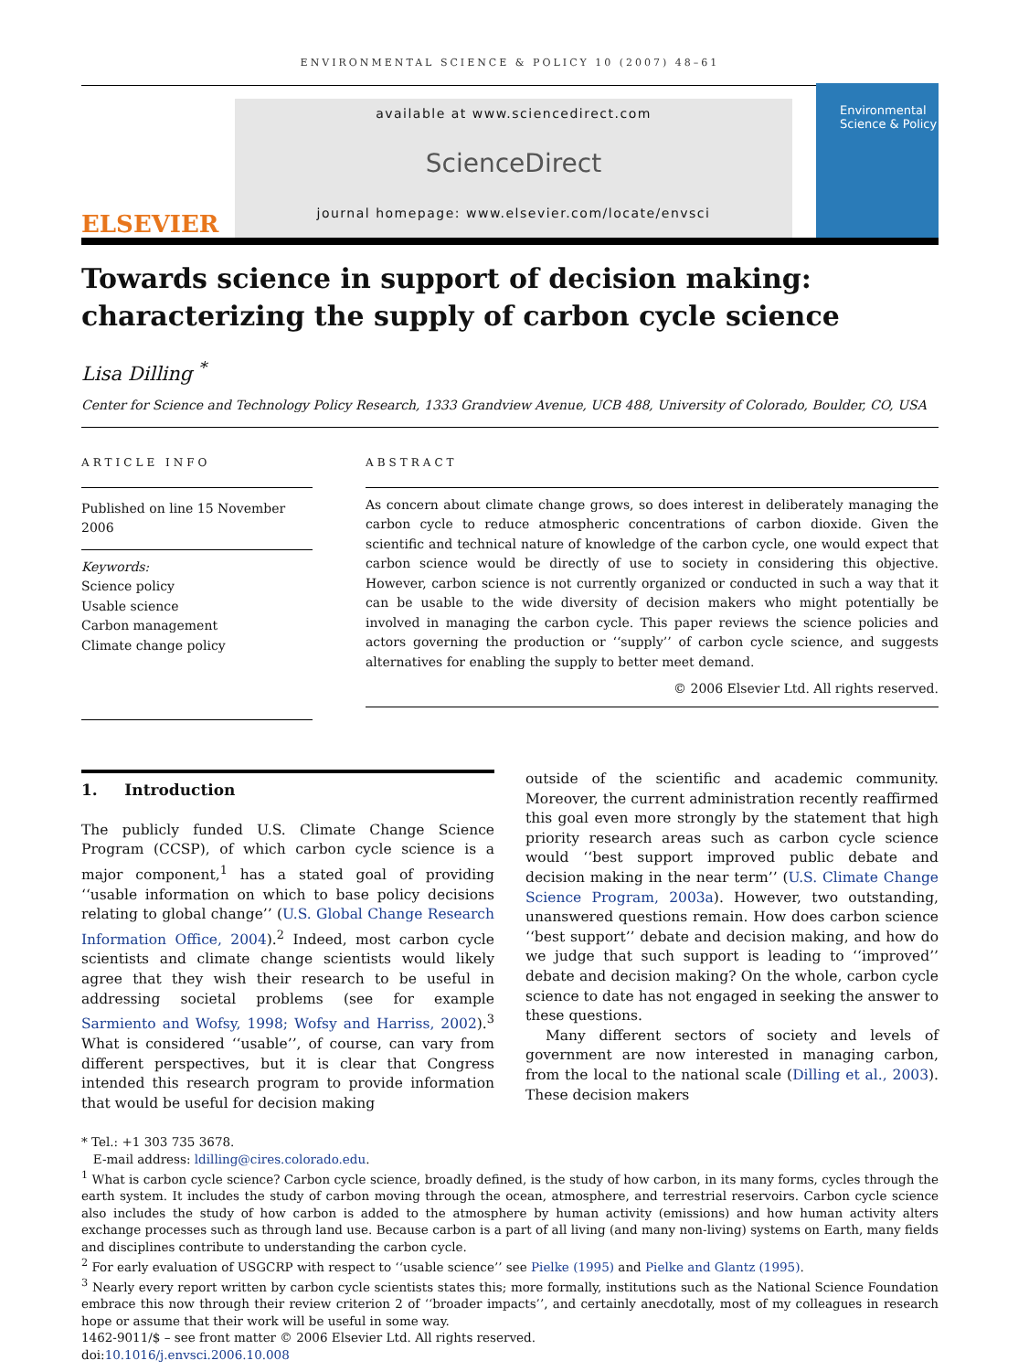ENVIRONMENTAL SCIENCE & POLICY 10 (2007) 48–61
ELSEVIER
available at www.sciencedirect.com
ScienceDirect
journal homepage: www.elsevier.com/locate/envsci
Environmental Science & Policy
Towards science in support of decision making: characterizing the supply of carbon cycle science
Lisa Dilling <sup>*</sup>
Center for Science and Technology Policy Research, 1333 Grandview Avenue, UCB 488, University of Colorado, Boulder, CO, USA
ARTICLE INFO
Published on line 15 November 2006
Keywords:
Science policy
Usable science
Carbon management
Climate change policy
ABSTRACT
As concern about climate change grows, so does interest in deliberately managing the carbon cycle to reduce atmospheric concentrations of carbon dioxide. Given the scientific and technical nature of knowledge of the carbon cycle, one would expect that carbon science would be directly of use to society in considering this objective. However, carbon science is not currently organized or conducted in such a way that it can be usable to the wide diversity of decision makers who might potentially be involved in managing the carbon cycle. This paper reviews the science policies and actors governing the production or ‘‘supply’’ of carbon cycle science, and suggests alternatives for enabling the supply to better meet demand.
© 2006 Elsevier Ltd. All rights reserved.
1. Introduction
The publicly funded U.S. Climate Change Science Program (CCSP), of which carbon cycle science is a major component,<sup>1</sup> has a stated goal of providing ‘‘usable information on which to base policy decisions relating to global change’’ (U.S. Global Change Research Information Office, 2004).<sup>2</sup> Indeed, most carbon cycle scientists and climate change scientists would likely agree that they wish their research to be useful in addressing societal problems (see for example Sarmiento and Wofsy, 1998; Wofsy and Harriss, 2002).<sup>3</sup> What is considered ‘‘usable’’, of course, can vary from different perspectives, but it is clear that Congress intended this research program to provide information that would be useful for decision making
outside of the scientific and academic community. Moreover, the current administration recently reaffirmed this goal even more strongly by the statement that high priority research areas such as carbon cycle science would ‘‘best support improved public debate and decision making in the near term’’ (U.S. Climate Change Science Program, 2003a). However, two outstanding, unanswered questions remain. How does carbon science ‘‘best support’’ debate and decision making, and how do we judge that such support is leading to ‘‘improved’’ debate and decision making? On the whole, carbon cycle science to date has not engaged in seeking the answer to these questions.
Many different sectors of society and levels of government are now interested in managing carbon, from the local to the national scale (Dilling et al., 2003). These decision makers
* Tel.: +1 303 735 3678.
E-mail address: ldilling@cires.colorado.edu.
<sup>1</sup> What is carbon cycle science? Carbon cycle science, broadly defined, is the study of how carbon, in its many forms, cycles through the earth system. It includes the study of carbon moving through the ocean, atmosphere, and terrestrial reservoirs. Carbon cycle science also includes the study of how carbon is added to the atmosphere by human activity (emissions) and how human activity alters exchange processes such as through land use. Because carbon is a part of all living (and many non-living) systems on Earth, many fields and disciplines contribute to understanding the carbon cycle.
<sup>2</sup> For early evaluation of USGCRP with respect to ‘‘usable science’’ see Pielke (1995) and Pielke and Glantz (1995).
<sup>3</sup> Nearly every report written by carbon cycle scientists states this; more formally, institutions such as the National Science Foundation embrace this now through their review criterion 2 of ‘‘broader impacts’’, and certainly anecdotally, most of my colleagues in research hope or assume that their work will be useful in some way.
1462-9011/$ – see front matter © 2006 Elsevier Ltd. All rights reserved.
doi:10.1016/j.envsci.2006.10.008